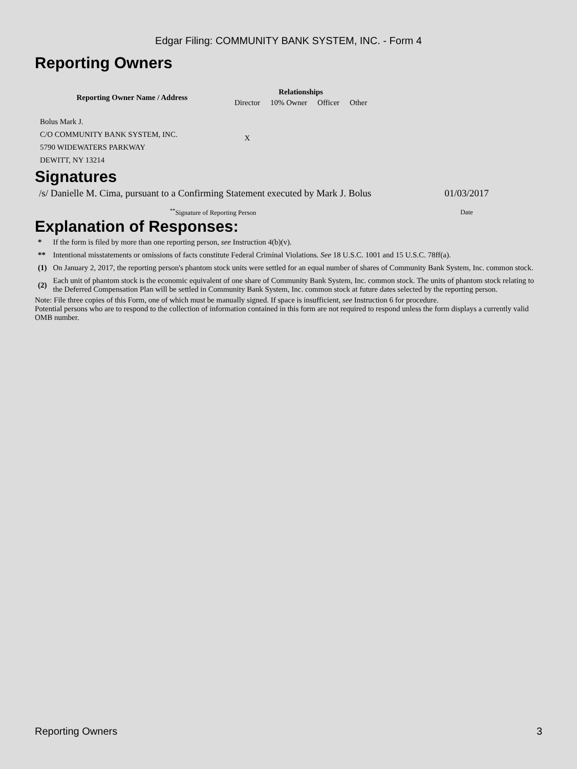Edgar Filing: COMMUNITY BANK SYSTEM, INC. - Form 4
Reporting Owners
| Reporting Owner Name / Address | Relationships | | | |
| --- | --- | --- | --- | --- |
| | Director | 10% Owner | Officer | Other |
| Bolus Mark J. C/O COMMUNITY BANK SYSTEM, INC. 5790 WIDEWATERS PARKWAY DEWITT, NY 13214 | X | | | |
Signatures
| /s/ Danielle M. Cima, pursuant to a Confirming Statement executed by Mark J. Bolus | 01/03/2017 |
| <sup>**</sup> Signature of Reporting Person | Date |
Explanation of Responses:
| * | If the form is filed by more than one reporting person, see Instruction 4(b)(v). |
| ** | Intentional misstatements or omissions of facts constitute Federal Criminal Violations. See 18 U.S.C. 1001 and 15 U.S.C. 78ff(a). |
| (1) | On January 2, 2017, the reporting person's phantom stock units were settled for an equal number of shares of Community Bank System, Inc. common stock. |
| (2) | Each unit of phantom stock is the economic equivalent of one share of Community Bank System, Inc. common stock. The units of phantom stock relating to the Deferred Compensation Plan will be settled in Community Bank System, Inc. common stock at future dates selected by the reporting person. |
Note: File three copies of this Form, one of which must be manually signed. If space is insufficient, see Instruction 6 for procedure.
Potential persons who are to respond to the collection of information contained in this form are not required to respond unless the form displays a currently valid OMB number.
Reporting Owners 3